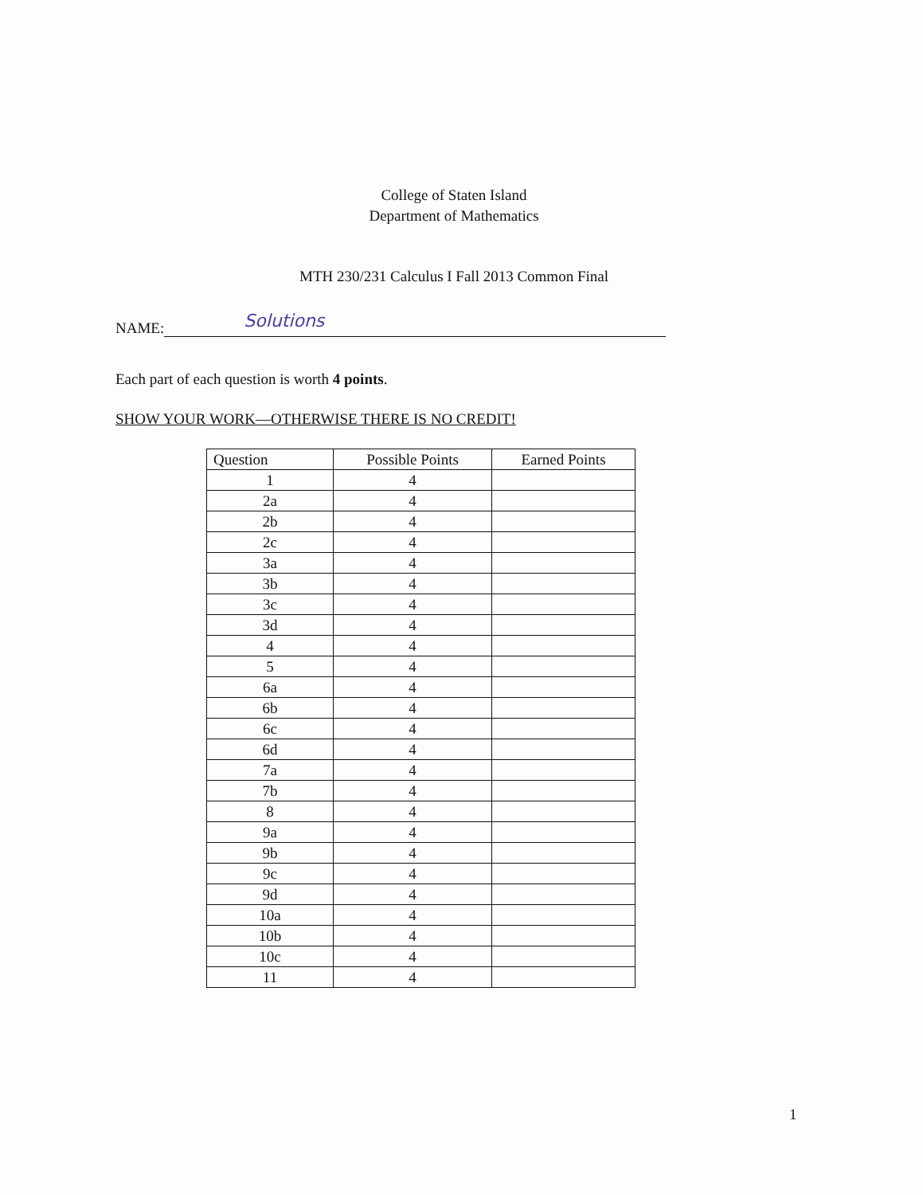College of Staten Island
Department of Mathematics
MTH 230/231 Calculus I Fall 2013 Common Final
NAME: Solutions
Each part of each question is worth 4 points.
SHOW YOUR WORK—OTHERWISE THERE IS NO CREDIT!
| Question | Possible Points | Earned Points |
| --- | --- | --- |
| 1 | 4 | |
| 2a | 4 | |
| 2b | 4 | |
| 2c | 4 | |
| 3a | 4 | |
| 3b | 4 | |
| 3c | 4 | |
| 3d | 4 | |
| 4 | 4 | |
| 5 | 4 | |
| 6a | 4 | |
| 6b | 4 | |
| 6c | 4 | |
| 6d | 4 | |
| 7a | 4 | |
| 7b | 4 | |
| 8 | 4 | |
| 9a | 4 | |
| 9b | 4 | |
| 9c | 4 | |
| 9d | 4 | |
| 10a | 4 | |
| 10b | 4 | |
| 10c | 4 | |
| 11 | 4 | |
1